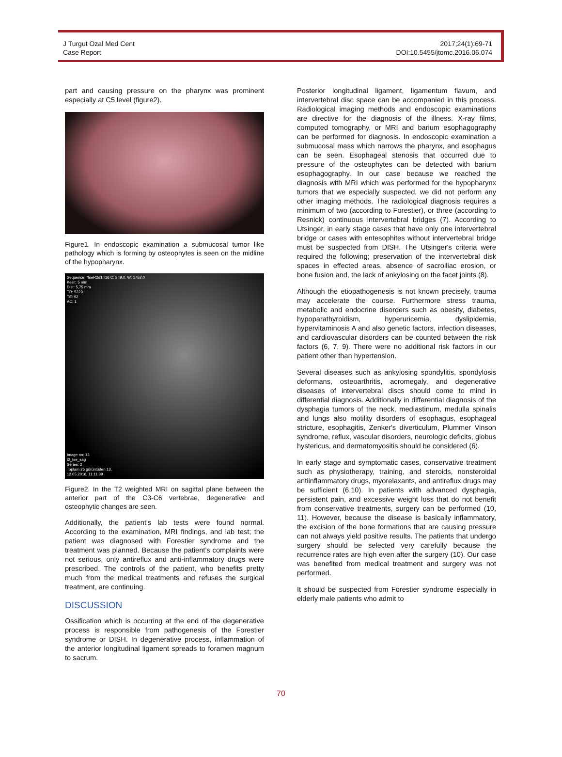J Turgut Ozal Med Cent
Case Report
2017;24(1):69-71
DOI:10.5455/jtomc.2016.06.074
part and causing pressure on the pharynx was prominent especially at C5 level (figure2).
Figure1. In endoscopic examination a submucosal tumor like pathology which is forming by osteophytes is seen on the midline of the hypopharynx.
Sequence: *tseR2d1rr16 C: 849,0, W: 1752,0
Kesit: 5 mm
Dist: 5,75 mm
TR: 5220
TE: 92
AC: 1
Image no: 13
t2_tse_sag
Series: 2
Toplam 26 görüntüden 13.
12.05.2016, 11:11:39
Figure2. In the T2 weighted MRI on sagittal plane between the anterior part of the C3-C6 vertebrae, degenerative and osteophytic changes are seen.
Additionally, the patient's lab tests were found normal. According to the examination, MRI findings, and lab test; the patient was diagnosed with Forestier syndrome and the treatment was planned. Because the patient’s complaints were not serious, only antireflux and anti-inflammatory drugs were prescribed. The controls of the patient, who benefits pretty much from the medical treatments and refuses the surgical treatment, are continuing.
DISCUSSION
Ossification which is occurring at the end of the degenerative process is responsible from pathogenesis of the Forestier syndrome or DISH. In degenerative process, inflammation of the anterior longitudinal ligament spreads to foramen magnum to sacrum.
Posterior longitudinal ligament, ligamentum flavum, and intervertebral disc space can be accompanied in this process. Radiological imaging methods and endoscopic examinations are directive for the diagnosis of the illness. X-ray films, computed tomography, or MRI and barium esophagography can be performed for diagnosis. In endoscopic examination a submucosal mass which narrows the pharynx, and esophagus can be seen. Esophageal stenosis that occurred due to pressure of the osteophytes can be detected with barium esophagography. In our case because we reached the diagnosis with MRI which was performed for the hypopharynx tumors that we especially suspected, we did not perform any other imaging methods. The radiological diagnosis requires a minimum of two (according to Forestier), or three (according to Resnick) continuous intervertebral bridges (7). According to Utsinger, in early stage cases that have only one intervertebral bridge or cases with entesophites without intervertebral bridge must be suspected from DISH. The Utsinger's criteria were required the following; preservation of the intervertebral disk spaces in effected areas, absence of sacroiliac erosion, or bone fusion and, the lack of ankylosing on the facet joints (8).
Although the etiopathogenesis is not known precisely, trauma may accelerate the course. Furthermore stress trauma, metabolic and endocrine disorders such as obesity, diabetes, hypoparathyroidism, hyperuricemia, dyslipidemia, hypervitaminosis A and also genetic factors, infection diseases, and cardiovascular disorders can be counted between the risk factors (6, 7, 9). There were no additional risk factors in our patient other than hypertension.
Several diseases such as ankylosing spondylitis, spondylosis deformans, osteoarthritis, acromegaly, and degenerative diseases of intervertebral discs should come to mind in differential diagnosis. Additionally in differential diagnosis of the dysphagia tumors of the neck, mediastinum, medulla spinalis and lungs also motility disorders of esophagus, esophageal stricture, esophagitis, Zenker's diverticulum, Plummer Vinson syndrome, reflux, vascular disorders, neurologic deficits, globus hystericus, and dermatomyositis should be considered (6).
In early stage and symptomatic cases, conservative treatment such as physiotherapy, training, and steroids, nonsteroidal antiinflammatory drugs, myorelaxants, and antireflux drugs may be sufficient (6,10). In patients with advanced dysphagia, persistent pain, and excessive weight loss that do not benefit from conservative treatments, surgery can be performed (10, 11). However, because the disease is basically inflammatory, the excision of the bone formations that are causing pressure can not always yield positive results. The patients that undergo surgery should be selected very carefully because the recurrence rates are high even after the surgery (10). Our case was benefited from medical treatment and surgery was not performed.
It should be suspected from Forestier syndrome especially in elderly male patients who admit to
70